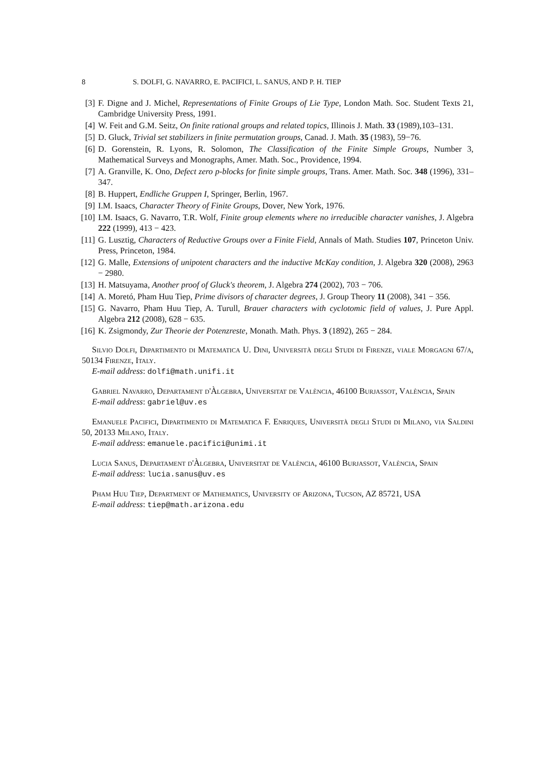8 S. DOLFI, G. NAVARRO, E. PACIFICI, L. SANUS, AND P. H. TIEP
[3] F. Digne and J. Michel, Representations of Finite Groups of Lie Type, London Math. Soc. Student Texts 21, Cambridge University Press, 1991.
[4] W. Feit and G.M. Seitz, On finite rational groups and related topics, Illinois J. Math. 33 (1989),103–131.
[5] D. Gluck, Trivial set stabilizers in finite permutation groups, Canad. J. Math. 35 (1983), 59−76.
[6] D. Gorenstein, R. Lyons, R. Solomon, The Classification of the Finite Simple Groups, Number 3, Mathematical Surveys and Monographs, Amer. Math. Soc., Providence, 1994.
[7] A. Granville, K. Ono, Defect zero p-blocks for finite simple groups, Trans. Amer. Math. Soc. 348 (1996), 331–347.
[8] B. Huppert, Endliche Gruppen I, Springer, Berlin, 1967.
[9] I.M. Isaacs, Character Theory of Finite Groups, Dover, New York, 1976.
[10] I.M. Isaacs, G. Navarro, T.R. Wolf, Finite group elements where no irreducible character vanishes, J. Algebra 222 (1999), 413 − 423.
[11] G. Lusztig, Characters of Reductive Groups over a Finite Field, Annals of Math. Studies 107, Princeton Univ. Press, Princeton, 1984.
[12] G. Malle, Extensions of unipotent characters and the inductive McKay condition, J. Algebra 320 (2008), 2963 − 2980.
[13] H. Matsuyama, Another proof of Gluck's theorem, J. Algebra 274 (2002), 703 − 706.
[14] A. Moretó, Pham Huu Tiep, Prime divisors of character degrees, J. Group Theory 11 (2008), 341 − 356.
[15] G. Navarro, Pham Huu Tiep, A. Turull, Brauer characters with cyclotomic field of values, J. Pure Appl. Algebra 212 (2008), 628 − 635.
[16] K. Zsigmondy, Zur Theorie der Potenzreste, Monath. Math. Phys. 3 (1892), 265 − 284.
Silvio Dolfi, Dipartimento di Matematica U. Dini, Università degli Studi di Firenze, viale Morgagni 67/a, 50134 Firenze, Italy.
E-mail address: dolfi@math.unifi.it
Gabriel Navarro, Departament d'Àlgebra, Universitat de València, 46100 Burjassot, València, Spain
E-mail address: gabriel@uv.es
Emanuele Pacifici, Dipartimento di Matematica F. Enriques, Università degli Studi di Milano, via Saldini 50, 20133 Milano, Italy.
E-mail address: emanuele.pacifici@unimi.it
Lucia Sanus, Departament d'Àlgebra, Universitat de València, 46100 Burjassot, València, Spain
E-mail address: lucia.sanus@uv.es
Pham Huu Tiep, Department of Mathematics, University of Arizona, Tucson, AZ 85721, USA
E-mail address: tiep@math.arizona.edu